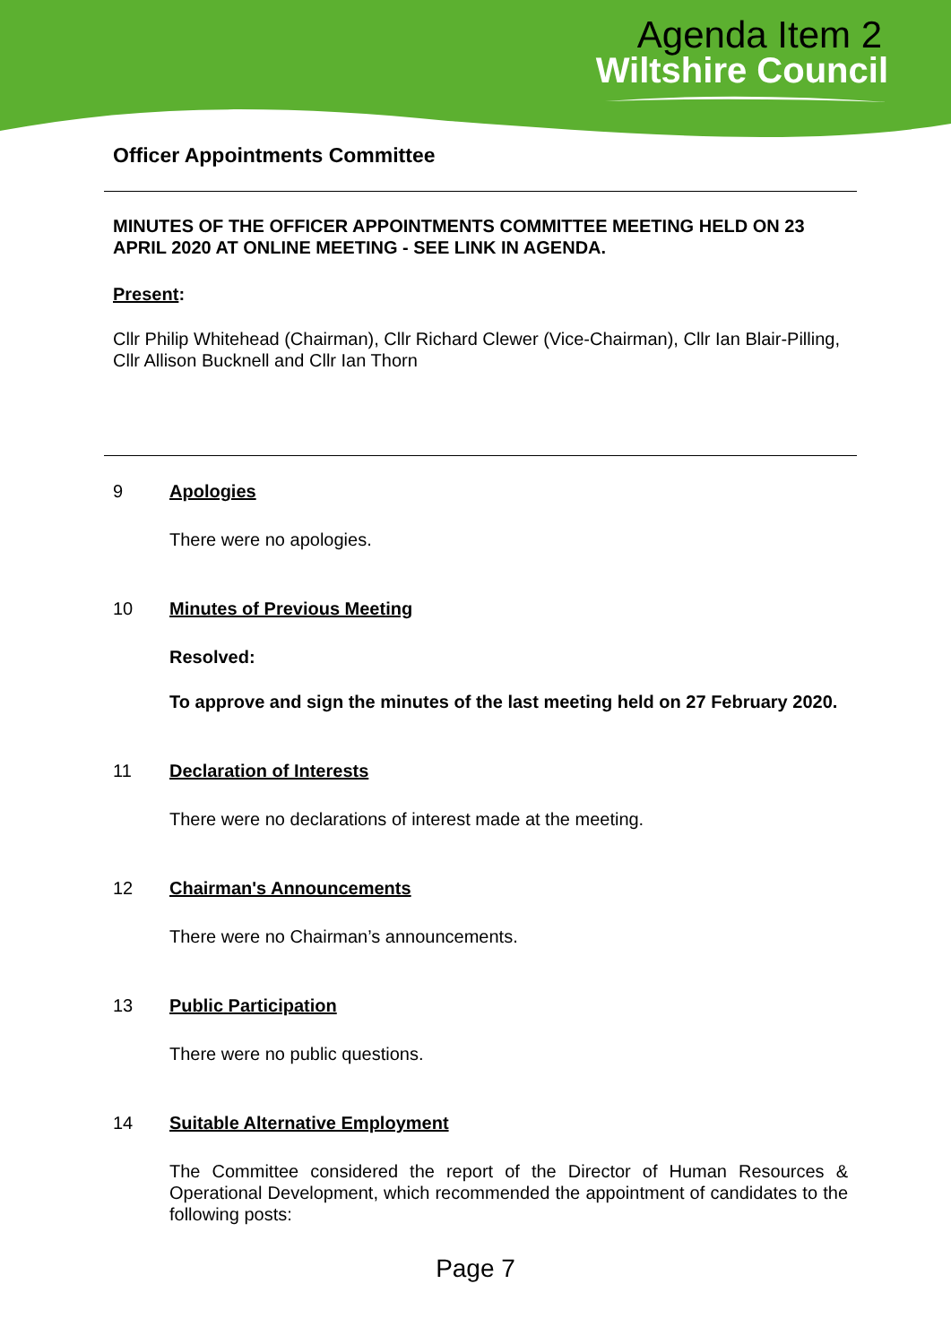Agenda Item 2
Wiltshire Council
Officer Appointments Committee
MINUTES OF THE OFFICER APPOINTMENTS COMMITTEE MEETING HELD ON 23 APRIL 2020 AT ONLINE MEETING - SEE LINK IN AGENDA.
Present:
Cllr Philip Whitehead (Chairman), Cllr Richard Clewer (Vice-Chairman), Cllr Ian Blair-Pilling, Cllr Allison Bucknell and Cllr Ian Thorn
9 Apologies
There were no apologies.
10 Minutes of Previous Meeting
Resolved:
To approve and sign the minutes of the last meeting held on 27 February 2020.
11 Declaration of Interests
There were no declarations of interest made at the meeting.
12 Chairman's Announcements
There were no Chairman’s announcements.
13 Public Participation
There were no public questions.
14 Suitable Alternative Employment
The Committee considered the report of the Director of Human Resources & Operational Development, which recommended the appointment of candidates to the following posts:
Page 7